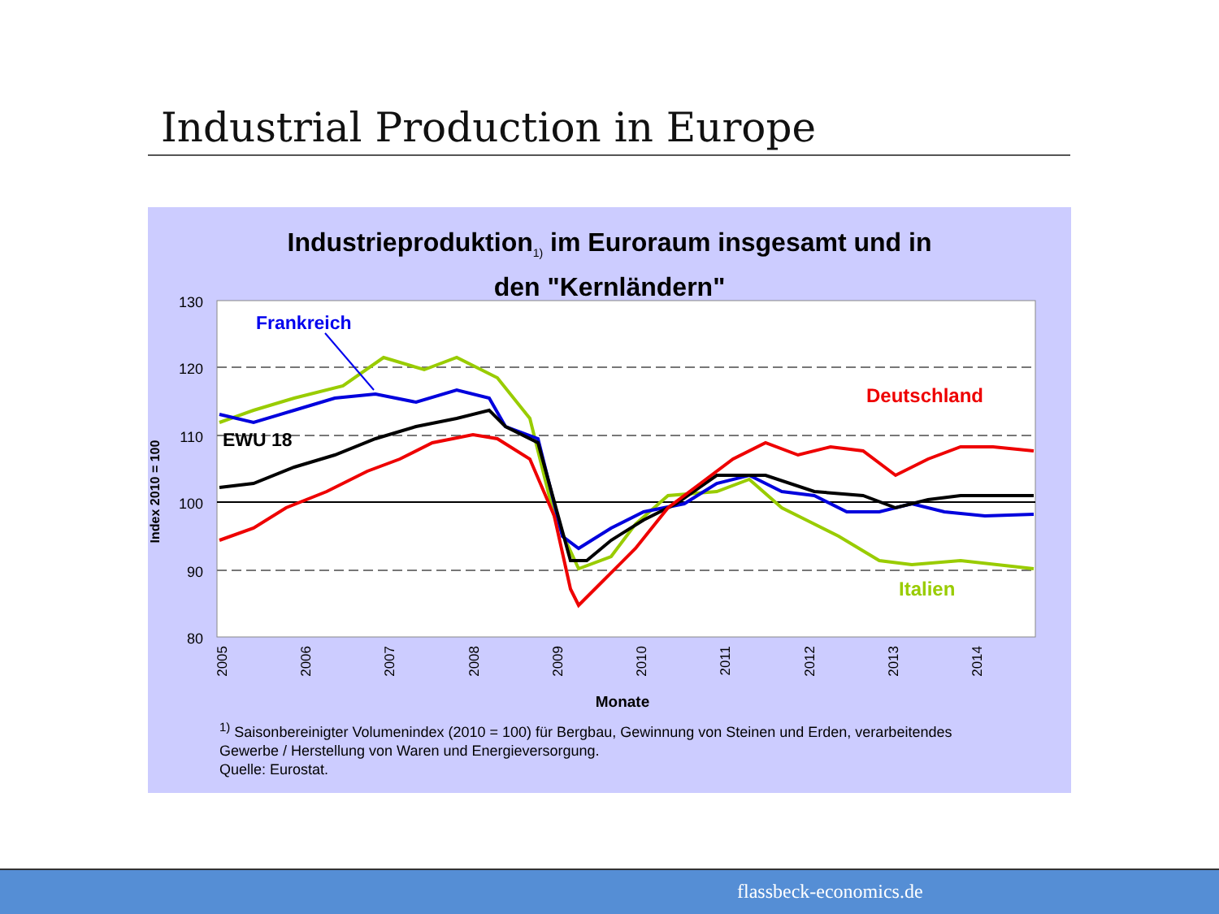Industrial Production in Europe
Industrieproduktion<sub>1)</sub> im Euroraum insgesamt und in
den "Kernländern"
130
120
110
100
90
80
Index 2010 = 100
2005
2006
2007
2008
2009
2010
2011
2012
2013
2014
Monate
Frankreich
EWU 18
Deutschland
Italien
<sup>1)</sup> Saisonbereinigter Volumenindex (2010 = 100) für Bergbau, Gewinnung von Steinen und Erden, verarbeitendes
Gewerbe / Herstellung von Waren und Energieversorgung.
Quelle: Eurostat.
flassbeck-economics.de